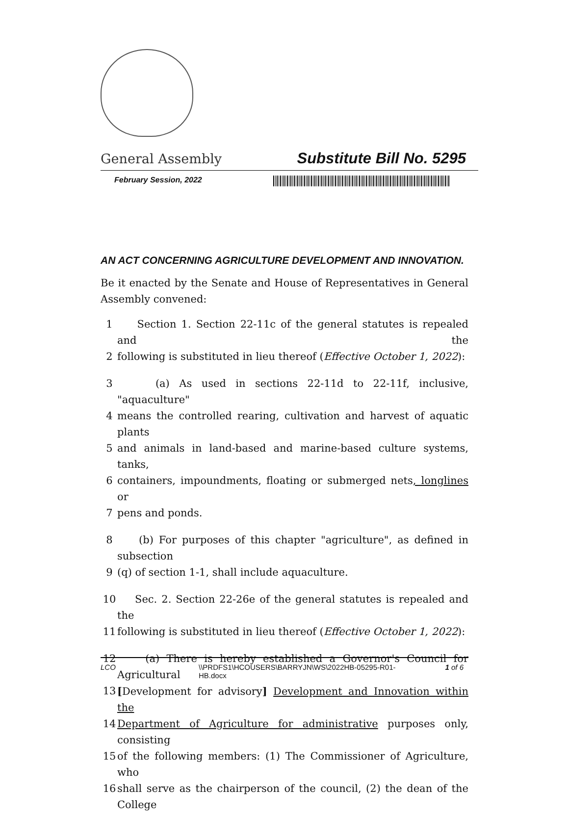General Assembly Substitute Bill No. 5295
February Session, 2022
AN ACT CONCERNING AGRICULTURE DEVELOPMENT AND INNOVATION.
Be it enacted by the Senate and House of Representatives in General Assembly convened:
1 Section 1. Section 22-11c of the general statutes is repealed and the
2 following is substituted in lieu thereof (Effective October 1, 2022):
3 (a) As used in sections 22-11d to 22-11f, inclusive, "aquaculture"
4 means the controlled rearing, cultivation and harvest of aquatic plants
5 and animals in land-based and marine-based culture systems, tanks,
6 containers, impoundments, floating or submerged nets, longlines or
7 pens and ponds.
8 (b) For purposes of this chapter "agriculture", as defined in subsection
9 (q) of section 1-1, shall include aquaculture.
10 Sec. 2. Section 22-26e of the general statutes is repealed and the
11 following is substituted in lieu thereof (Effective October 1, 2022):
12 (a) There is hereby established a Governor's Council for Agricultural
13 [Development for advisory] Development and Innovation within the
14 Department of Agriculture for administrative purposes only, consisting
15 of the following members: (1) The Commissioner of Agriculture, who
16 shall serve as the chairperson of the council, (2) the dean of the College
LCO \\PRDFS1\HCOUSERS\BARRYJN\WS\2022HB-05295-R01-
HB.docx 1 of 6